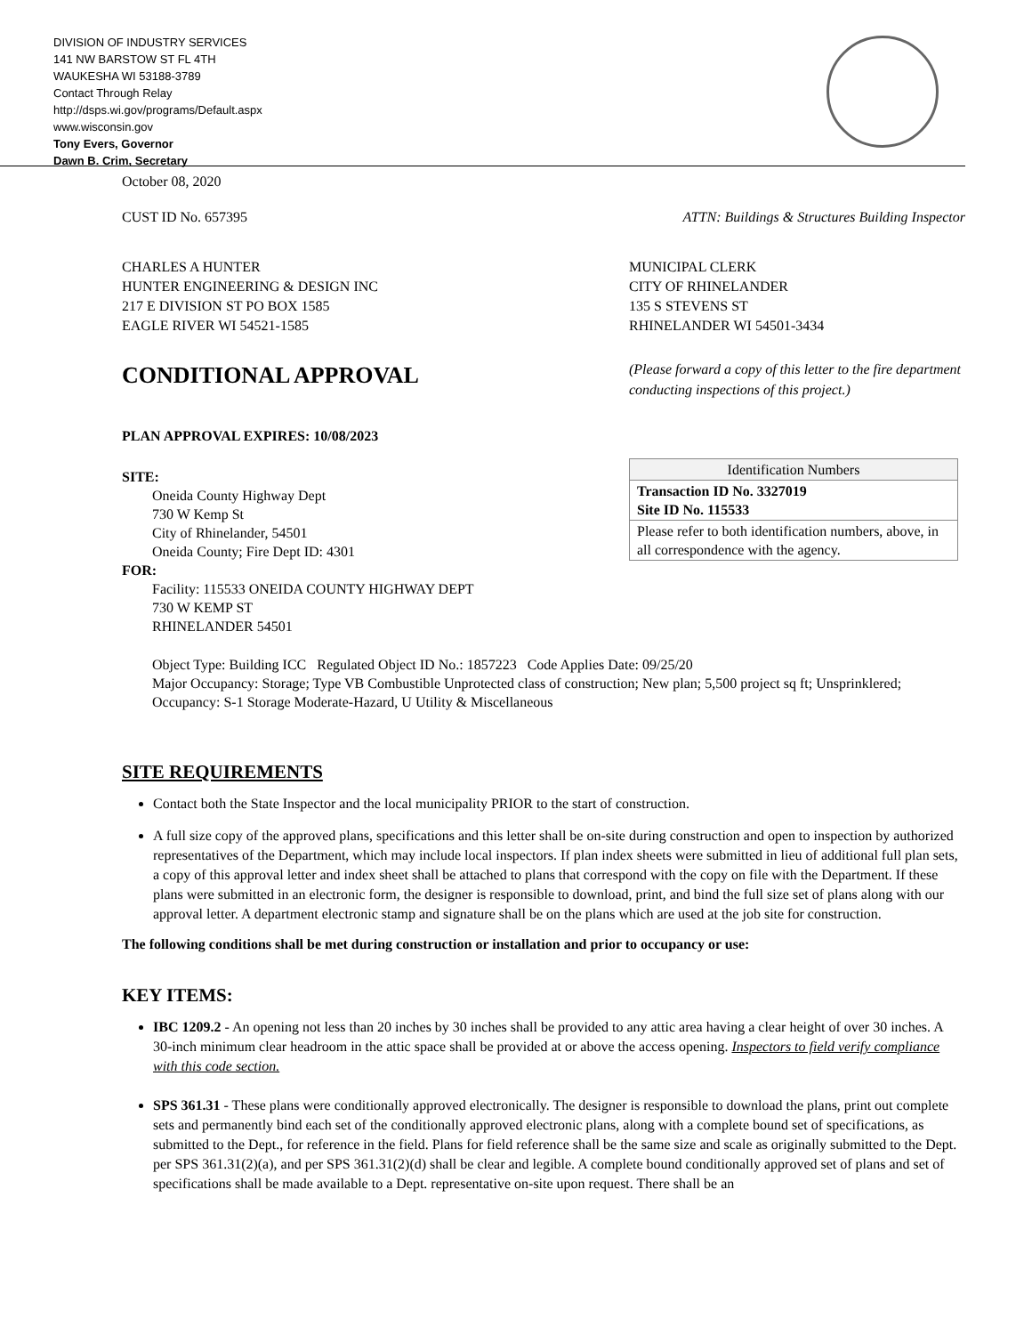DIVISION OF INDUSTRY SERVICES
141 NW BARSTOW ST FL 4TH
WAUKESHA WI 53188-3789
Contact Through Relay
http://dsps.wi.gov/programs/Default.aspx
www.wisconsin.gov
Tony Evers, Governor
Dawn B. Crim, Secretary
October 08, 2020
CUST ID No. 657395 ATTN: Buildings & Structures Building Inspector
CHARLES A HUNTER
HUNTER ENGINEERING & DESIGN INC
217 E DIVISION ST PO BOX 1585
EAGLE RIVER WI 54521-1585
MUNICIPAL CLERK
CITY OF RHINELANDER
135 S STEVENS ST
RHINELANDER WI 54501-3434
CONDITIONAL APPROVAL
PLAN APPROVAL EXPIRES: 10/08/2023
(Please forward a copy of this letter to the fire department conducting inspections of this project.)
SITE:
Oneida County Highway Dept
730 W Kemp St
City of Rhinelander, 54501
Oneida County; Fire Dept ID: 4301
FOR:
Facility: 115533 ONEIDA COUNTY HIGHWAY DEPT
730 W KEMP ST
RHINELANDER 54501
| Identification Numbers |
| Transaction ID No. 3327019 Site ID No. 115533 |
| Please refer to both identification numbers, above, in all correspondence with the agency. |
Object Type: Building ICC Regulated Object ID No.: 1857223 Code Applies Date: 09/25/20
Major Occupancy: Storage; Type VB Combustible Unprotected class of construction; New plan; 5,500 project sq ft; Unsprinklered; Occupancy: S-1 Storage Moderate-Hazard, U Utility & Miscellaneous
SITE REQUIREMENTS
Contact both the State Inspector and the local municipality PRIOR to the start of construction.
A full size copy of the approved plans, specifications and this letter shall be on-site during construction and open to inspection by authorized representatives of the Department, which may include local inspectors. If plan index sheets were submitted in lieu of additional full plan sets, a copy of this approval letter and index sheet shall be attached to plans that correspond with the copy on file with the Department. If these plans were submitted in an electronic form, the designer is responsible to download, print, and bind the full size set of plans along with our approval letter. A department electronic stamp and signature shall be on the plans which are used at the job site for construction.
The following conditions shall be met during construction or installation and prior to occupancy or use:
KEY ITEMS:
IBC 1209.2 - An opening not less than 20 inches by 30 inches shall be provided to any attic area having a clear height of over 30 inches. A 30-inch minimum clear headroom in the attic space shall be provided at or above the access opening. Inspectors to field verify compliance with this code section.
SPS 361.31 - These plans were conditionally approved electronically. The designer is responsible to download the plans, print out complete sets and permanently bind each set of the conditionally approved electronic plans, along with a complete bound set of specifications, as submitted to the Dept., for reference in the field. Plans for field reference shall be the same size and scale as originally submitted to the Dept. per SPS 361.31(2)(a), and per SPS 361.31(2)(d) shall be clear and legible. A complete bound conditionally approved set of plans and set of specifications shall be made available to a Dept. representative on-site upon request. There shall be an